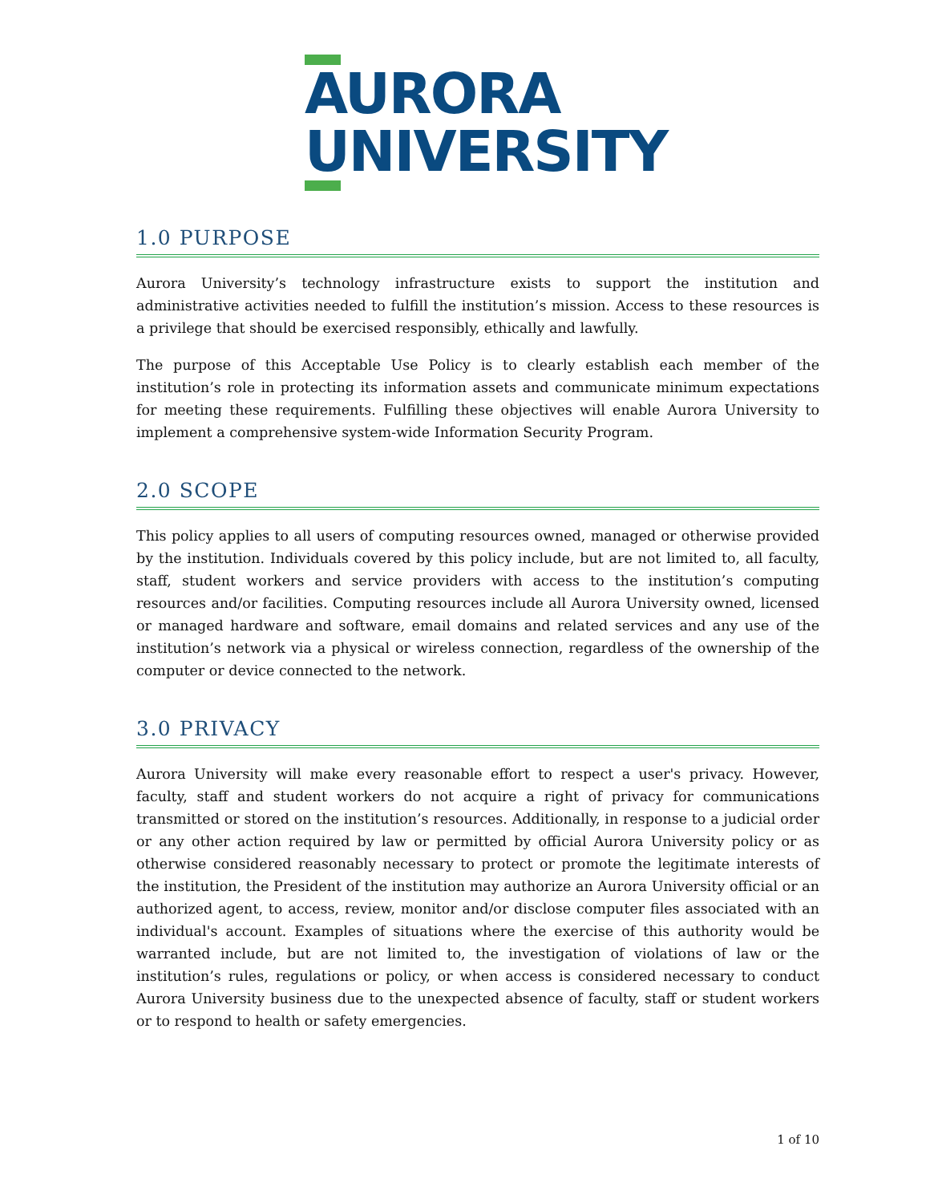AURORA
UNIVERSITY
1.0 PURPOSE
Aurora University’s technology infrastructure exists to support the institution and administrative activities needed to fulfill the institution’s mission. Access to these resources is a privilege that should be exercised responsibly, ethically and lawfully.
The purpose of this Acceptable Use Policy is to clearly establish each member of the institution’s role in protecting its information assets and communicate minimum expectations for meeting these requirements. Fulfilling these objectives will enable Aurora University to implement a comprehensive system-wide Information Security Program.
2.0 SCOPE
This policy applies to all users of computing resources owned, managed or otherwise provided by the institution. Individuals covered by this policy include, but are not limited to, all faculty, staff, student workers and service providers with access to the institution’s computing resources and/or facilities. Computing resources include all Aurora University owned, licensed or managed hardware and software, email domains and related services and any use of the institution’s network via a physical or wireless connection, regardless of the ownership of the computer or device connected to the network.
3.0 PRIVACY
Aurora University will make every reasonable effort to respect a user's privacy. However, faculty, staff and student workers do not acquire a right of privacy for communications transmitted or stored on the institution’s resources. Additionally, in response to a judicial order or any other action required by law or permitted by official Aurora University policy or as otherwise considered reasonably necessary to protect or promote the legitimate interests of the institution, the President of the institution may authorize an Aurora University official or an authorized agent, to access, review, monitor and/or disclose computer files associated with an individual's account. Examples of situations where the exercise of this authority would be warranted include, but are not limited to, the investigation of violations of law or the institution’s rules, regulations or policy, or when access is considered necessary to conduct Aurora University business due to the unexpected absence of faculty, staff or student workers or to respond to health or safety emergencies.
1 of 10